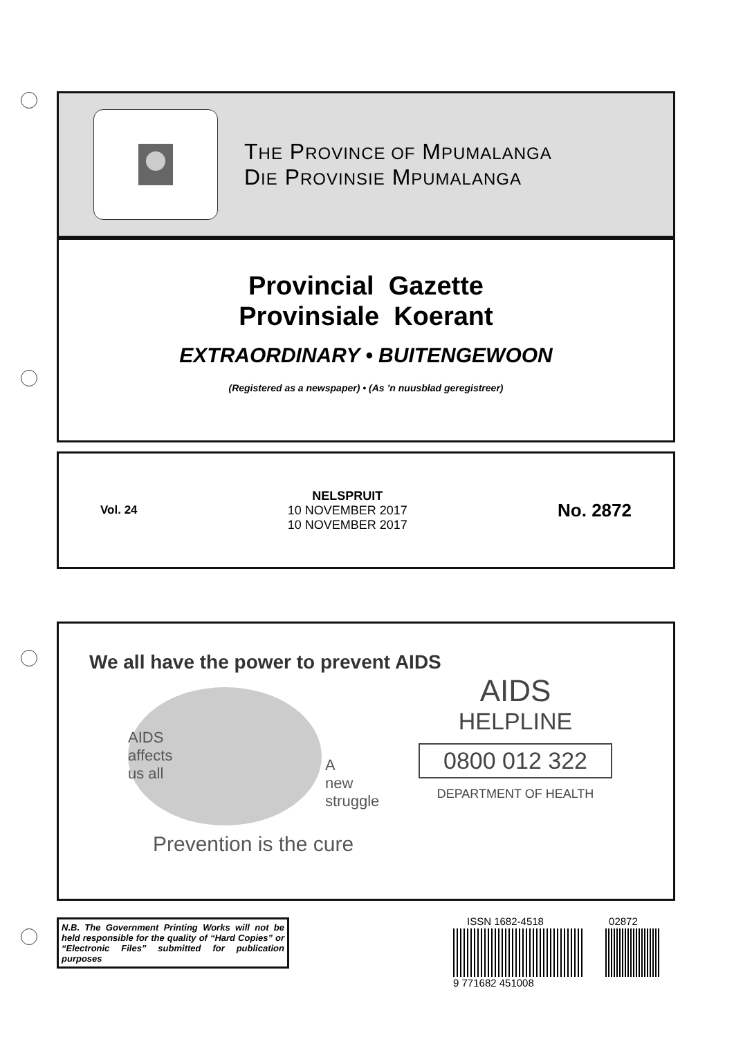THE PROVINCE OF MPUMALANGA
DIE PROVINSIE MPUMALANGA
Provincial Gazette
Provinsiale Koerant
EXTRAORDINARY • BUITENGEWOON
(Registered as a newspaper) • (As ’n nuusblad geregistreer)
Vol. 24
NELSPRUIT
10 NOVEMBER 2017
10 NOVEMBER 2017
No. 2872
We all have the power to prevent AIDS
AIDS
affects
us all
A
new
struggle
AIDS
HELPLINE
0800 012 322
DEPARTMENT OF HEALTH
Prevention is the cure
N.B. The Government Printing Works will not be held responsible for the quality of “Hard Copies” or “Electronic Files” submitted for publication purposes
ISSN 1682-4518 02872
9 771682 451008